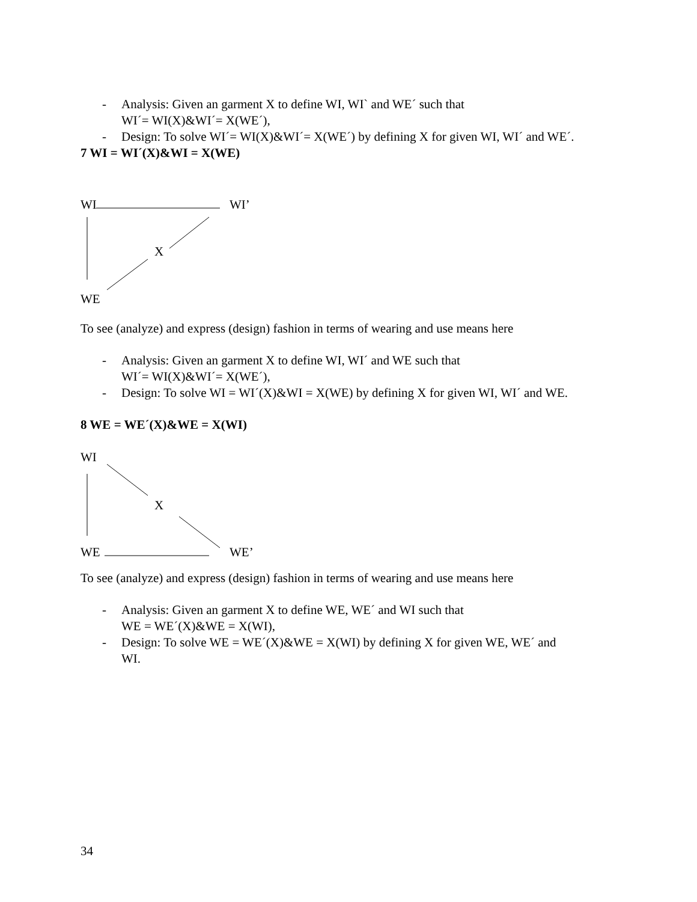- Analysis: Given an garment X to define WI, WI` and WE´ such that
WI´= WI(X)&WI´= X(WE´),
- Design: To solve WI´= WI(X)&WI´= X(WE´) by defining X for given WI, WI´ and WE´.
7 WI = WI´(X)&WI = X(WE)
WI WI’
X
WE
To see (analyze) and express (design) fashion in terms of wearing and use means here
- Analysis: Given an garment X to define WI, WI´ and WE such that
WI´= WI(X)&WI´= X(WE´),
- Design: To solve WI = WI´(X)&WI = X(WE) by defining X for given WI, WI´ and WE.
8 WE = WE´(X)&WE = X(WI)
WI
X
WE WE’
To see (analyze) and express (design) fashion in terms of wearing and use means here
- Analysis: Given an garment X to define WE, WE´ and WI such that
WE = WE´(X)&WE = X(WI),
- Design: To solve WE = WE´(X)&WE = X(WI) by defining X for given WE, WE´ and
WI.
34